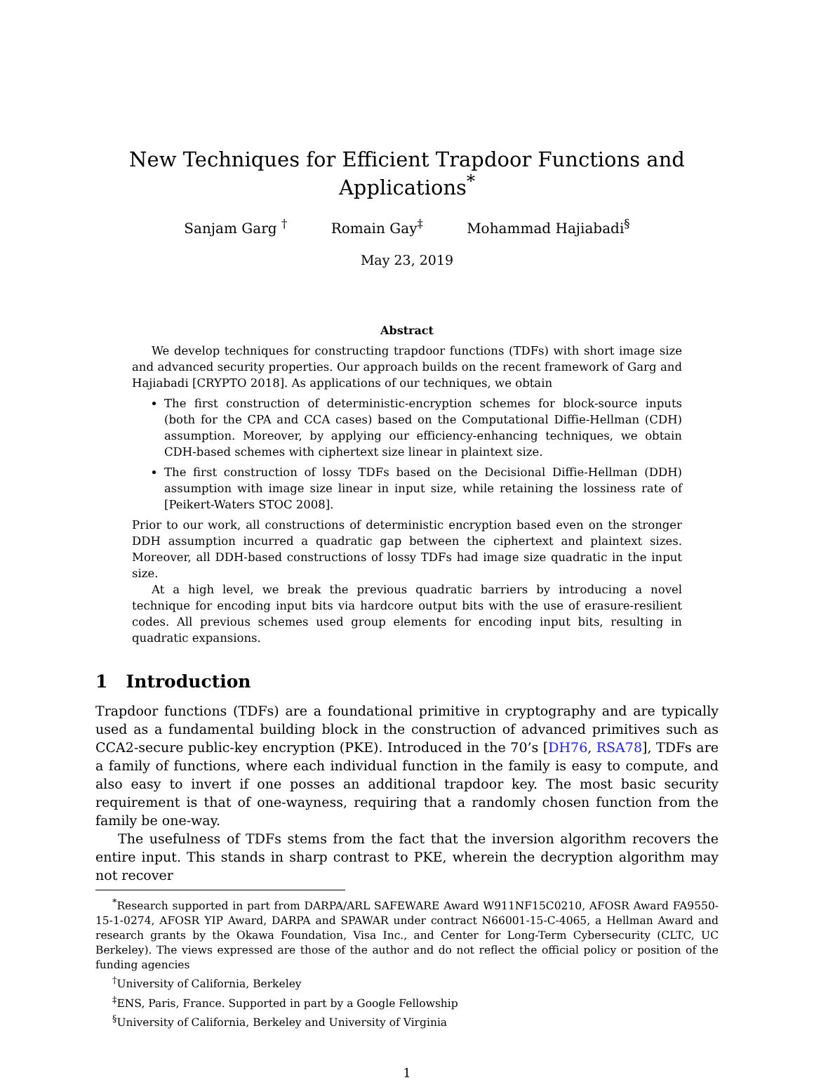New Techniques for Efficient Trapdoor Functions and Applications<sup>*</sup>
Sanjam Garg <sup>†</sup> Romain Gay<sup>‡</sup> Mohammad Hajiabadi<sup>§</sup>
May 23, 2019
Abstract
We develop techniques for constructing trapdoor functions (TDFs) with short image size and advanced security properties. Our approach builds on the recent framework of Garg and Hajiabadi [CRYPTO 2018]. As applications of our techniques, we obtain
The first construction of deterministic-encryption schemes for block-source inputs (both for the CPA and CCA cases) based on the Computational Diffie-Hellman (CDH) assumption. Moreover, by applying our efficiency-enhancing techniques, we obtain CDH-based schemes with ciphertext size linear in plaintext size.
The first construction of lossy TDFs based on the Decisional Diffie-Hellman (DDH) assumption with image size linear in input size, while retaining the lossiness rate of [Peikert-Waters STOC 2008].
Prior to our work, all constructions of deterministic encryption based even on the stronger DDH assumption incurred a quadratic gap between the ciphertext and plaintext sizes. Moreover, all DDH-based constructions of lossy TDFs had image size quadratic in the input size.
At a high level, we break the previous quadratic barriers by introducing a novel technique for encoding input bits via hardcore output bits with the use of erasure-resilient codes. All previous schemes used group elements for encoding input bits, resulting in quadratic expansions.
1 Introduction
Trapdoor functions (TDFs) are a foundational primitive in cryptography and are typically used as a fundamental building block in the construction of advanced primitives such as CCA2-secure public-key encryption (PKE). Introduced in the 70’s [DH76, RSA78], TDFs are a family of functions, where each individual function in the family is easy to compute, and also easy to invert if one posses an additional trapdoor key. The most basic security requirement is that of one-wayness, requiring that a randomly chosen function from the family be one-way.
The usefulness of TDFs stems from the fact that the inversion algorithm recovers the entire input. This stands in sharp contrast to PKE, wherein the decryption algorithm may not recover
<sup>*</sup> Research supported in part from DARPA/ARL SAFEWARE Award W911NF15C0210, AFOSR Award FA9550-15-1-0274, AFOSR YIP Award, DARPA and SPAWAR under contract N66001-15-C-4065, a Hellman Award and research grants by the Okawa Foundation, Visa Inc., and Center for Long-Term Cybersecurity (CLTC, UC Berkeley). The views expressed are those of the author and do not reflect the official policy or position of the funding agencies
<sup>†</sup> University of California, Berkeley
<sup>‡</sup> ENS, Paris, France. Supported in part by a Google Fellowship
<sup>§</sup> University of California, Berkeley and University of Virginia
1